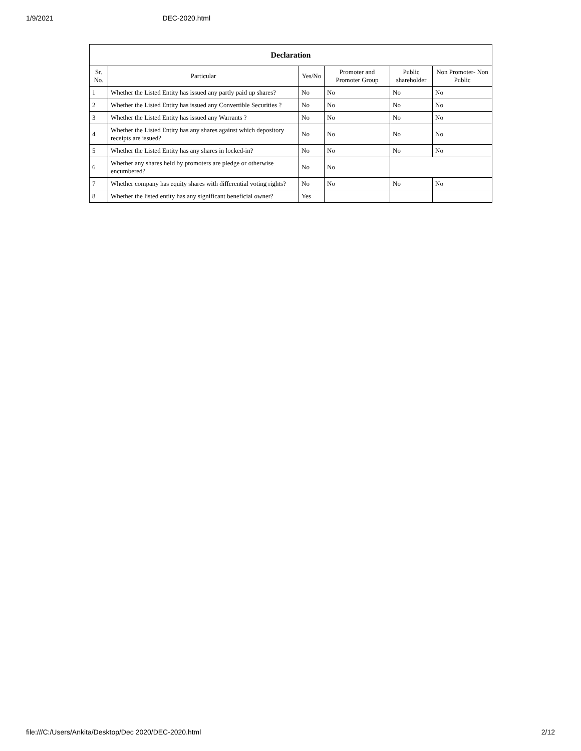1/9/2021 DEC-2020.html
| Declaration | | | | | |
| --- | --- | --- | --- | --- | --- |
| Sr. No. | Particular | Yes/No | Promoter and Promoter Group | Public shareholder | Non Promoter- Non Public |
| 1 | Whether the Listed Entity has issued any partly paid up shares? | No | No | No | No |
| 2 | Whether the Listed Entity has issued any Convertible Securities ? | No | No | No | No |
| 3 | Whether the Listed Entity has issued any Warrants ? | No | No | No | No |
| 4 | Whether the Listed Entity has any shares against which depository receipts are issued? | No | No | No | No |
| 5 | Whether the Listed Entity has any shares in locked-in? | No | No | No | No |
| 6 | Whether any shares held by promoters are pledge or otherwise encumbered? | No | No | | |
| 7 | Whether company has equity shares with differential voting rights? | No | No | No | No |
| 8 | Whether the listed entity has any significant beneficial owner? | Yes | | | |
file:///C:/Users/Ankita/Desktop/Dec 2020/DEC-2020.html 2/12